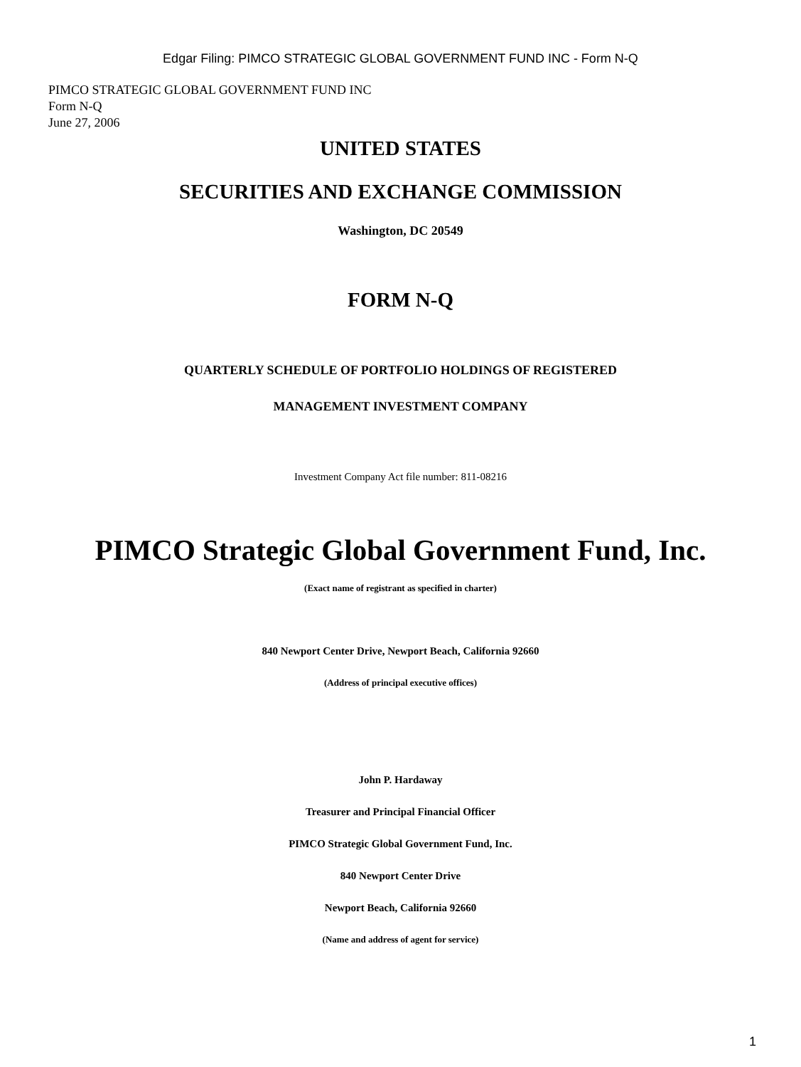Edgar Filing: PIMCO STRATEGIC GLOBAL GOVERNMENT FUND INC - Form N-Q
PIMCO STRATEGIC GLOBAL GOVERNMENT FUND INC
Form N-Q
June 27, 2006
UNITED STATES
SECURITIES AND EXCHANGE COMMISSION
Washington, DC 20549
FORM N-Q
QUARTERLY SCHEDULE OF PORTFOLIO HOLDINGS OF REGISTERED
MANAGEMENT INVESTMENT COMPANY
Investment Company Act file number: 811-08216
PIMCO Strategic Global Government Fund, Inc.
(Exact name of registrant as specified in charter)
840 Newport Center Drive, Newport Beach, California 92660
(Address of principal executive offices)
John P. Hardaway
Treasurer and Principal Financial Officer
PIMCO Strategic Global Government Fund, Inc.
840 Newport Center Drive
Newport Beach, California 92660
(Name and address of agent for service)
1